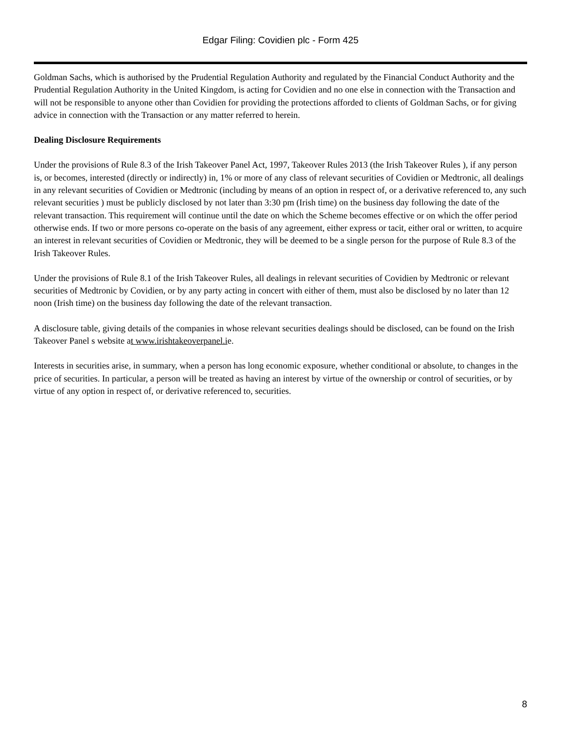Edgar Filing: Covidien plc - Form 425
Goldman Sachs, which is authorised by the Prudential Regulation Authority and regulated by the Financial Conduct Authority and the Prudential Regulation Authority in the United Kingdom, is acting for Covidien and no one else in connection with the Transaction and will not be responsible to anyone other than Covidien for providing the protections afforded to clients of Goldman Sachs, or for giving advice in connection with the Transaction or any matter referred to herein.
Dealing Disclosure Requirements
Under the provisions of Rule 8.3 of the Irish Takeover Panel Act, 1997, Takeover Rules 2013 (the Irish Takeover Rules ), if any person is, or becomes, interested (directly or indirectly) in, 1% or more of any class of relevant securities of Covidien or Medtronic, all dealings in any relevant securities of Covidien or Medtronic (including by means of an option in respect of, or a derivative referenced to, any such relevant securities ) must be publicly disclosed by not later than 3:30 pm (Irish time) on the business day following the date of the relevant transaction. This requirement will continue until the date on which the Scheme becomes effective or on which the offer period otherwise ends. If two or more persons co-operate on the basis of any agreement, either express or tacit, either oral or written, to acquire an interest in relevant securities of Covidien or Medtronic, they will be deemed to be a single person for the purpose of Rule 8.3 of the Irish Takeover Rules.
Under the provisions of Rule 8.1 of the Irish Takeover Rules, all dealings in relevant securities of Covidien by Medtronic or relevant securities of Medtronic by Covidien, or by any party acting in concert with either of them, must also be disclosed by no later than 12 noon (Irish time) on the business day following the date of the relevant transaction.
A disclosure table, giving details of the companies in whose relevant securities dealings should be disclosed, can be found on the Irish Takeover Panel s website at www.irishtakeoverpanel.ie.
Interests in securities arise, in summary, when a person has long economic exposure, whether conditional or absolute, to changes in the price of securities. In particular, a person will be treated as having an interest by virtue of the ownership or control of securities, or by virtue of any option in respect of, or derivative referenced to, securities.
8